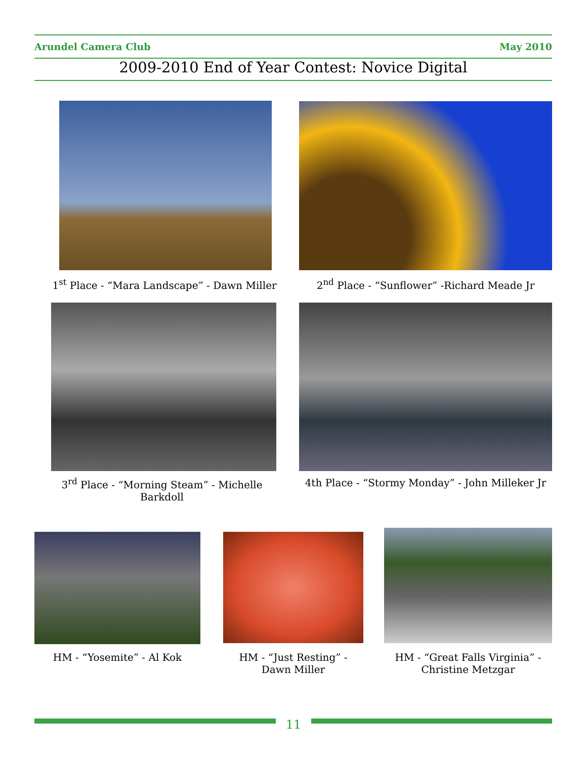Arundel Camera Club May 2010
2009-2010 End of Year Contest: Novice Digital
1<sup>st</sup> Place - “Mara Landscape” - Dawn Miller
2<sup>nd</sup> Place - “Sunflower” -Richard Meade Jr
3<sup>rd</sup> Place - “Morning Steam” - Michelle Barkdoll
4th Place - “Stormy Monday” - John Milleker Jr
HM - “Yosemite” - Al Kok
HM - “Just Resting” -
Dawn Miller
HM - “Great Falls Virginia” -
Christine Metzgar
11